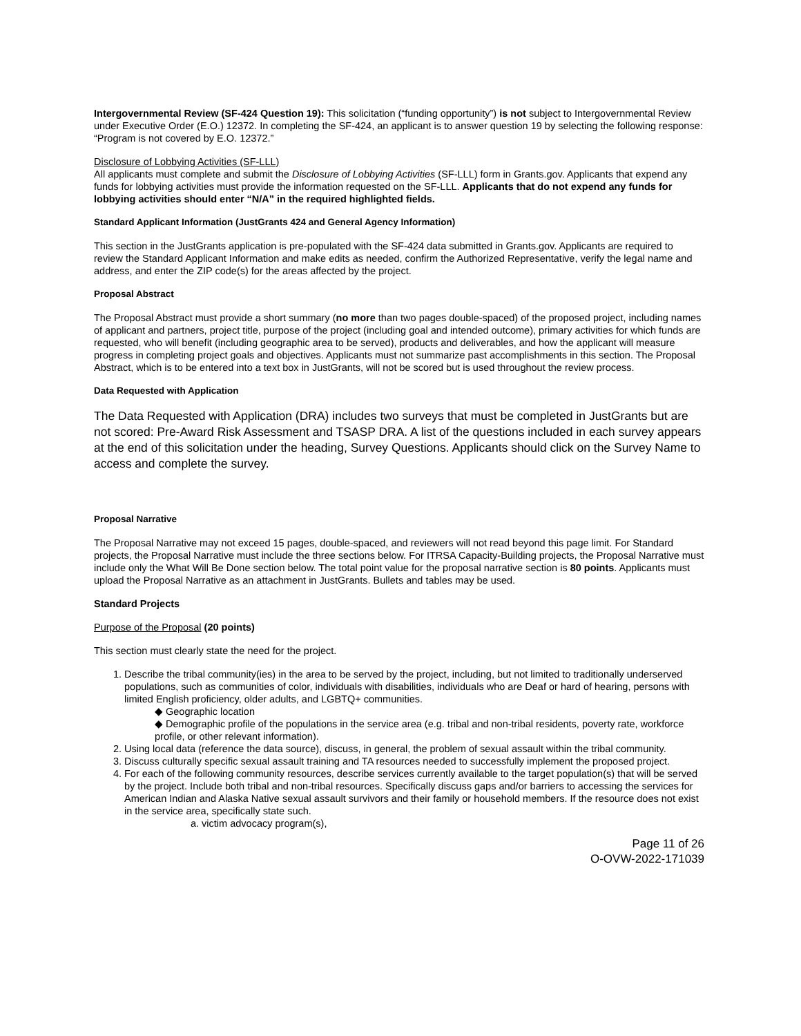Intergovernmental Review (SF-424 Question 19): This solicitation (“funding opportunity”) is not subject to Intergovernmental Review under Executive Order (E.O.) 12372. In completing the SF-424, an applicant is to answer question 19 by selecting the following response: “Program is not covered by E.O. 12372.”
Disclosure of Lobbying Activities (SF-LLL)
All applicants must complete and submit the Disclosure of Lobbying Activities (SF-LLL) form in Grants.gov. Applicants that expend any funds for lobbying activities must provide the information requested on the SF-LLL. Applicants that do not expend any funds for lobbying activities should enter “N/A” in the required highlighted fields.
Standard Applicant Information (JustGrants 424 and General Agency Information)
This section in the JustGrants application is pre-populated with the SF-424 data submitted in Grants.gov. Applicants are required to review the Standard Applicant Information and make edits as needed, confirm the Authorized Representative, verify the legal name and address, and enter the ZIP code(s) for the areas affected by the project.
Proposal Abstract
The Proposal Abstract must provide a short summary (no more than two pages double-spaced) of the proposed project, including names of applicant and partners, project title, purpose of the project (including goal and intended outcome), primary activities for which funds are requested, who will benefit (including geographic area to be served), products and deliverables, and how the applicant will measure progress in completing project goals and objectives. Applicants must not summarize past accomplishments in this section. The Proposal Abstract, which is to be entered into a text box in JustGrants, will not be scored but is used throughout the review process.
Data Requested with Application
The Data Requested with Application (DRA) includes two surveys that must be completed in JustGrants but are not scored: Pre-Award Risk Assessment and TSASP DRA. A list of the questions included in each survey appears at the end of this solicitation under the heading, Survey Questions. Applicants should click on the Survey Name to access and complete the survey.
Proposal Narrative
The Proposal Narrative may not exceed 15 pages, double-spaced, and reviewers will not read beyond this page limit. For Standard projects, the Proposal Narrative must include the three sections below. For ITRSA Capacity-Building projects, the Proposal Narrative must include only the What Will Be Done section below. The total point value for the proposal narrative section is 80 points. Applicants must upload the Proposal Narrative as an attachment in JustGrants. Bullets and tables may be used.
Standard Projects
Purpose of the Proposal (20 points)
This section must clearly state the need for the project.
1. Describe the tribal community(ies) in the area to be served by the project, including, but not limited to traditionally underserved populations, such as communities of color, individuals with disabilities, individuals who are Deaf or hard of hearing, persons with limited English proficiency, older adults, and LGBTQ+ communities.
◆ Geographic location
◆ Demographic profile of the populations in the service area (e.g. tribal and non-tribal residents, poverty rate, workforce profile, or other relevant information).
2. Using local data (reference the data source), discuss, in general, the problem of sexual assault within the tribal community.
3. Discuss culturally specific sexual assault training and TA resources needed to successfully implement the proposed project.
4. For each of the following community resources, describe services currently available to the target population(s) that will be served by the project. Include both tribal and non-tribal resources. Specifically discuss gaps and/or barriers to accessing the services for American Indian and Alaska Native sexual assault survivors and their family or household members. If the resource does not exist in the service area, specifically state such.
a. victim advocacy program(s),
Page 11 of 26
O-OVW-2022-171039